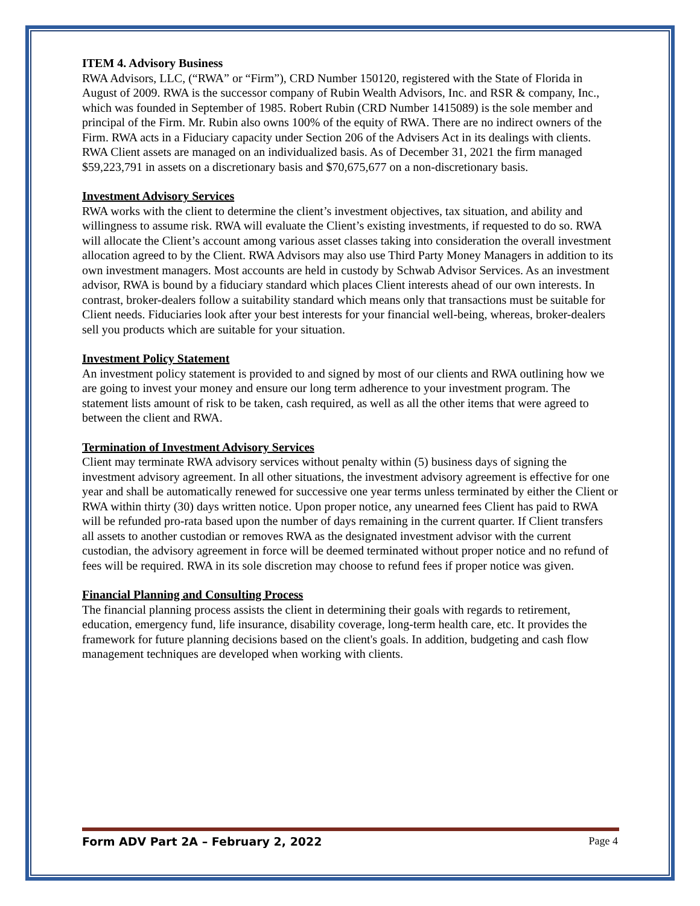ITEM 4. Advisory Business
RWA Advisors, LLC, (“RWA” or “Firm”), CRD Number 150120, registered with the State of Florida in August of 2009. RWA is the successor company of Rubin Wealth Advisors, Inc. and RSR & company, Inc., which was founded in September of 1985. Robert Rubin (CRD Number 1415089) is the sole member and principal of the Firm. Mr. Rubin also owns 100% of the equity of RWA. There are no indirect owners of the Firm. RWA acts in a Fiduciary capacity under Section 206 of the Advisers Act in its dealings with clients. RWA Client assets are managed on an individualized basis. As of December 31, 2021 the firm managed $59,223,791 in assets on a discretionary basis and $70,675,677 on a non-discretionary basis.
Investment Advisory Services
RWA works with the client to determine the client’s investment objectives, tax situation, and ability and willingness to assume risk. RWA will evaluate the Client’s existing investments, if requested to do so. RWA will allocate the Client’s account among various asset classes taking into consideration the overall investment allocation agreed to by the Client. RWA Advisors may also use Third Party Money Managers in addition to its own investment managers. Most accounts are held in custody by Schwab Advisor Services. As an investment advisor, RWA is bound by a fiduciary standard which places Client interests ahead of our own interests. In contrast, broker-dealers follow a suitability standard which means only that transactions must be suitable for Client needs. Fiduciaries look after your best interests for your financial well-being, whereas, broker-dealers sell you products which are suitable for your situation.
Investment Policy Statement
An investment policy statement is provided to and signed by most of our clients and RWA outlining how we are going to invest your money and ensure our long term adherence to your investment program. The statement lists amount of risk to be taken, cash required, as well as all the other items that were agreed to between the client and RWA.
Termination of Investment Advisory Services
Client may terminate RWA advisory services without penalty within (5) business days of signing the investment advisory agreement. In all other situations, the investment advisory agreement is effective for one year and shall be automatically renewed for successive one year terms unless terminated by either the Client or RWA within thirty (30) days written notice. Upon proper notice, any unearned fees Client has paid to RWA will be refunded pro-rata based upon the number of days remaining in the current quarter. If Client transfers all assets to another custodian or removes RWA as the designated investment advisor with the current custodian, the advisory agreement in force will be deemed terminated without proper notice and no refund of fees will be required. RWA in its sole discretion may choose to refund fees if proper notice was given.
Financial Planning and Consulting Process
The financial planning process assists the client in determining their goals with regards to retirement, education, emergency fund, life insurance, disability coverage, long-term health care, etc. It provides the framework for future planning decisions based on the client's goals. In addition, budgeting and cash flow management techniques are developed when working with clients.
Form ADV Part 2A – February 2, 2022 Page 4